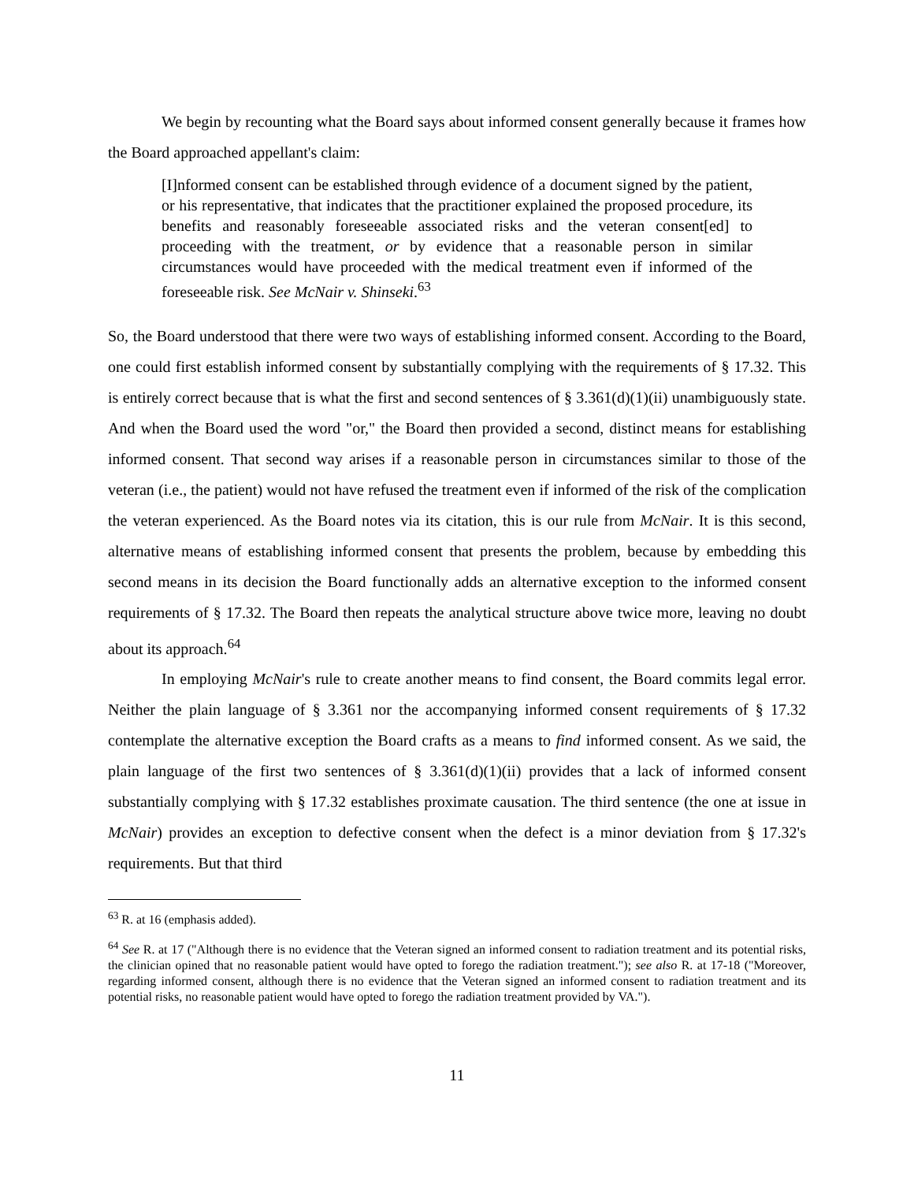We begin by recounting what the Board says about informed consent generally because it frames how the Board approached appellant's claim:
[I]nformed consent can be established through evidence of a document signed by the patient, or his representative, that indicates that the practitioner explained the proposed procedure, its benefits and reasonably foreseeable associated risks and the veteran consent[ed] to proceeding with the treatment, or by evidence that a reasonable person in similar circumstances would have proceeded with the medical treatment even if informed of the foreseeable risk. See McNair v. Shinseki.<sup>63</sup>
So, the Board understood that there were two ways of establishing informed consent. According to the Board, one could first establish informed consent by substantially complying with the requirements of § 17.32. This is entirely correct because that is what the first and second sentences of § 3.361(d)(1)(ii) unambiguously state. And when the Board used the word "or," the Board then provided a second, distinct means for establishing informed consent. That second way arises if a reasonable person in circumstances similar to those of the veteran (i.e., the patient) would not have refused the treatment even if informed of the risk of the complication the veteran experienced. As the Board notes via its citation, this is our rule from McNair. It is this second, alternative means of establishing informed consent that presents the problem, because by embedding this second means in its decision the Board functionally adds an alternative exception to the informed consent requirements of § 17.32. The Board then repeats the analytical structure above twice more, leaving no doubt about its approach.<sup>64</sup>
In employing McNair's rule to create another means to find consent, the Board commits legal error. Neither the plain language of § 3.361 nor the accompanying informed consent requirements of § 17.32 contemplate the alternative exception the Board crafts as a means to find informed consent. As we said, the plain language of the first two sentences of § 3.361(d)(1)(ii) provides that a lack of informed consent substantially complying with § 17.32 establishes proximate causation. The third sentence (the one at issue in McNair) provides an exception to defective consent when the defect is a minor deviation from § 17.32's requirements. But that third
<sup>63</sup> R. at 16 (emphasis added).
<sup>64</sup> See R. at 17 ("Although there is no evidence that the Veteran signed an informed consent to radiation treatment and its potential risks, the clinician opined that no reasonable patient would have opted to forego the radiation treatment."); see also R. at 17-18 ("Moreover, regarding informed consent, although there is no evidence that the Veteran signed an informed consent to radiation treatment and its potential risks, no reasonable patient would have opted to forego the radiation treatment provided by VA.").
11